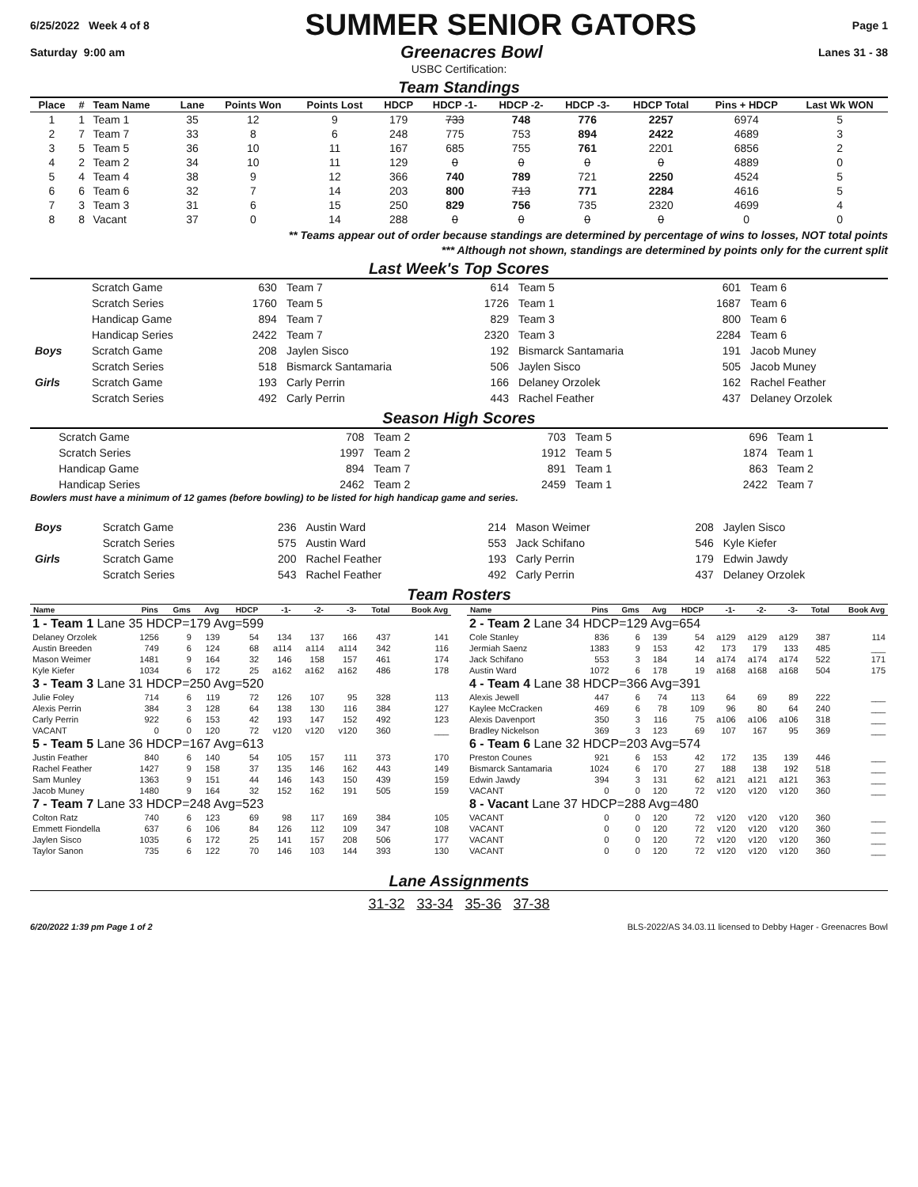6/25/2022 Week 4 of 8
SUMMER SENIOR GATORS
Page 1
Saturday 9:00 am Greenacres Bowl Lanes 31 - 38
USBC Certification:
Team Standings
| Place | # | Team Name | Lane | Points Won | Points Lost | HDCP | HDCP -1- | HDCP -2- | HDCP -3- | HDCP Total | Pins + HDCP | Last Wk WON |
| --- | --- | --- | --- | --- | --- | --- | --- | --- | --- | --- | --- | --- |
| 1 | 1 | Team 1 | 35 | 12 | 9 | 179 | 733 | 748 | 776 | 2257 | 6974 | 5 |
| 2 | 7 | Team 7 | 33 | 8 | 6 | 248 | 775 | 753 | 894 | 2422 | 4689 | 3 |
| 3 | 5 | Team 5 | 36 | 10 | 11 | 167 | 685 | 755 | 761 | 2201 | 6856 | 2 |
| 4 | 2 | Team 2 | 34 | 10 | 11 | 129 | 0 | 0 | 0 | 0 | 4889 | 0 |
| 5 | 4 | Team 4 | 38 | 9 | 12 | 366 | 740 | 789 | 721 | 2250 | 4524 | 5 |
| 6 | 6 | Team 6 | 32 | 7 | 14 | 203 | 800 | 713 | 771 | 2284 | 4616 | 5 |
| 7 | 3 | Team 3 | 31 | 6 | 15 | 250 | 829 | 756 | 735 | 2320 | 4699 | 4 |
| 8 | 8 | Vacant | 37 | 0 | 14 | 288 | 0 | 0 | 0 | 0 | 0 | 0 |
** Teams appear out of order because standings are determined by percentage of wins to losses, NOT total points
*** Although not shown, standings are determined by points only for the current split
Last Week's Top Scores
| | Scratch Game | 630 | Team 7 | 614 | Team 5 | 601 | Team 6 |
| | Scratch Series | 1760 | Team 5 | 1726 | Team 1 | 1687 | Team 6 |
| | Handicap Game | 894 | Team 7 | 829 | Team 3 | 800 | Team 6 |
| | Handicap Series | 2422 | Team 7 | 2320 | Team 3 | 2284 | Team 6 |
| Boys | Scratch Game | 208 | Jaylen Sisco | 192 | Bismarck Santamaria | 191 | Jacob Muney |
| | Scratch Series | 518 | Bismarck Santamaria | 506 | Jaylen Sisco | 505 | Jacob Muney |
| Girls | Scratch Game | 193 | Carly Perrin | 166 | Delaney Orzolek | 162 | Rachel Feather |
| | Scratch Series | 492 | Carly Perrin | 443 | Rachel Feather | 437 | Delaney Orzolek |
Season High Scores
| | Scratch Game | 708 | Team 2 | 703 | Team 5 | 696 | Team 1 |
| | Scratch Series | 1997 | Team 2 | 1912 | Team 5 | 1874 | Team 1 |
| | Handicap Game | 894 | Team 7 | 891 | Team 1 | 863 | Team 2 |
| | Handicap Series | 2462 | Team 2 | 2459 | Team 1 | 2422 | Team 7 |
Bowlers must have a minimum of 12 games (before bowling) to be listed for high handicap game and series.
| Boys | Scratch Game | 236 | Austin Ward | 214 | Mason Weimer | 208 | Jaylen Sisco |
| | Scratch Series | 575 | Austin Ward | 553 | Jack Schifano | 546 | Kyle Kiefer |
| Girls | Scratch Game | 200 | Rachel Feather | 193 | Carly Perrin | 179 | Edwin Jawdy |
| | Scratch Series | 543 | Rachel Feather | 492 | Carly Perrin | 437 | Delaney Orzolek |
Team Rosters
| Name | Pins | Gms | Avg | HDCP | -1- | -2- | -3- | Total | Book Avg |
| --- | --- | --- | --- | --- | --- | --- | --- | --- | --- |
| 1 - Team 1 Lane 35 HDCP=179 Avg=599 | | | | | | | | | |
| Delaney Orzolek | 1256 | 9 | 139 | 54 | 134 | 137 | 166 | 437 | 141 |
| Austin Breeden | 749 | 6 | 124 | 68 | a114 | a114 | a114 | 342 | 116 |
| Mason Weimer | 1481 | 9 | 164 | 32 | 146 | 158 | 157 | 461 | 174 |
| Kyle Kiefer | 1034 | 6 | 172 | 25 | a162 | a162 | a162 | 486 | 178 |
| 3 - Team 3 Lane 31 HDCP=250 Avg=520 | | | | | | | | | |
| Julie Foley | 714 | 6 | 119 | 72 | 126 | 107 | 95 | 328 | 113 |
| Alexis Perrin | 384 | 3 | 128 | 64 | 138 | 130 | 116 | 384 | 127 |
| Carly Perrin | 922 | 6 | 153 | 42 | 193 | 147 | 152 | 492 | 123 |
| VACANT | 0 | 0 | 120 | 72 | v120 | v120 | v120 | 360 | ___ |
| 5 - Team 5 Lane 36 HDCP=167 Avg=613 | | | | | | | | | |
| Justin Feather | 840 | 6 | 140 | 54 | 105 | 157 | 111 | 373 | 170 |
| Rachel Feather | 1427 | 9 | 158 | 37 | 135 | 146 | 162 | 443 | 149 |
| Sam Munley | 1363 | 9 | 151 | 44 | 146 | 143 | 150 | 439 | 159 |
| Jacob Muney | 1480 | 9 | 164 | 32 | 152 | 162 | 191 | 505 | 159 |
| 7 - Team 7 Lane 33 HDCP=248 Avg=523 | | | | | | | | | |
| Colton Ratz | 740 | 6 | 123 | 69 | 98 | 117 | 169 | 384 | 105 |
| Emmett Fiondella | 637 | 6 | 106 | 84 | 126 | 112 | 109 | 347 | 108 |
| Jaylen Sisco | 1035 | 6 | 172 | 25 | 141 | 157 | 208 | 506 | 177 |
| Taylor Sanon | 735 | 6 | 122 | 70 | 146 | 103 | 144 | 393 | 130 |
| Name | Pins | Gms | Avg | HDCP | -1- | -2- | -3- | Total | Book Avg |
| --- | --- | --- | --- | --- | --- | --- | --- | --- | --- |
| 2 - Team 2 Lane 34 HDCP=129 Avg=654 | | | | | | | | | |
| Cole Stanley | 836 | 6 | 139 | 54 | a129 | a129 | a129 | 387 | 114 |
| Jermiah Saenz | 1383 | 9 | 153 | 42 | 173 | 179 | 133 | 485 | ___ |
| Jack Schifano | 553 | 3 | 184 | 14 | a174 | a174 | a174 | 522 | 171 |
| Austin Ward | 1072 | 6 | 178 | 19 | a168 | a168 | a168 | 504 | 175 |
| 4 - Team 4 Lane 38 HDCP=366 Avg=391 | | | | | | | | | |
| Alexis Jewell | 447 | 6 | 74 | 113 | 64 | 69 | 89 | 222 | ___ |
| Kaylee McCracken | 469 | 6 | 78 | 109 | 96 | 80 | 64 | 240 | ___ |
| Alexis Davenport | 350 | 3 | 116 | 75 | a106 | a106 | a106 | 318 | ___ |
| Bradley Nickelson | 369 | 3 | 123 | 69 | 107 | 167 | 95 | 369 | ___ |
| 6 - Team 6 Lane 32 HDCP=203 Avg=574 | | | | | | | | | |
| Preston Counes | 921 | 6 | 153 | 42 | 172 | 135 | 139 | 446 | ___ |
| Bismarck Santamaria | 1024 | 6 | 170 | 27 | 188 | 138 | 192 | 518 | ___ |
| Edwin Jawdy | 394 | 3 | 131 | 62 | a121 | a121 | a121 | 363 | ___ |
| VACANT | 0 | 0 | 120 | 72 | v120 | v120 | v120 | 360 | ___ |
| 8 - Vacant Lane 37 HDCP=288 Avg=480 | | | | | | | | | |
| VACANT | 0 | 0 | 120 | 72 | v120 | v120 | v120 | 360 | ___ |
| VACANT | 0 | 0 | 120 | 72 | v120 | v120 | v120 | 360 | ___ |
| VACANT | 0 | 0 | 120 | 72 | v120 | v120 | v120 | 360 | ___ |
| VACANT | 0 | 0 | 120 | 72 | v120 | v120 | v120 | 360 | ___ |
Lane Assignments
31-32 33-34 35-36 37-38
6/20/2022 1:39 pm Page 1 of 2 BLS-2022/AS 34.03.11 licensed to Debby Hager - Greenacres Bowl